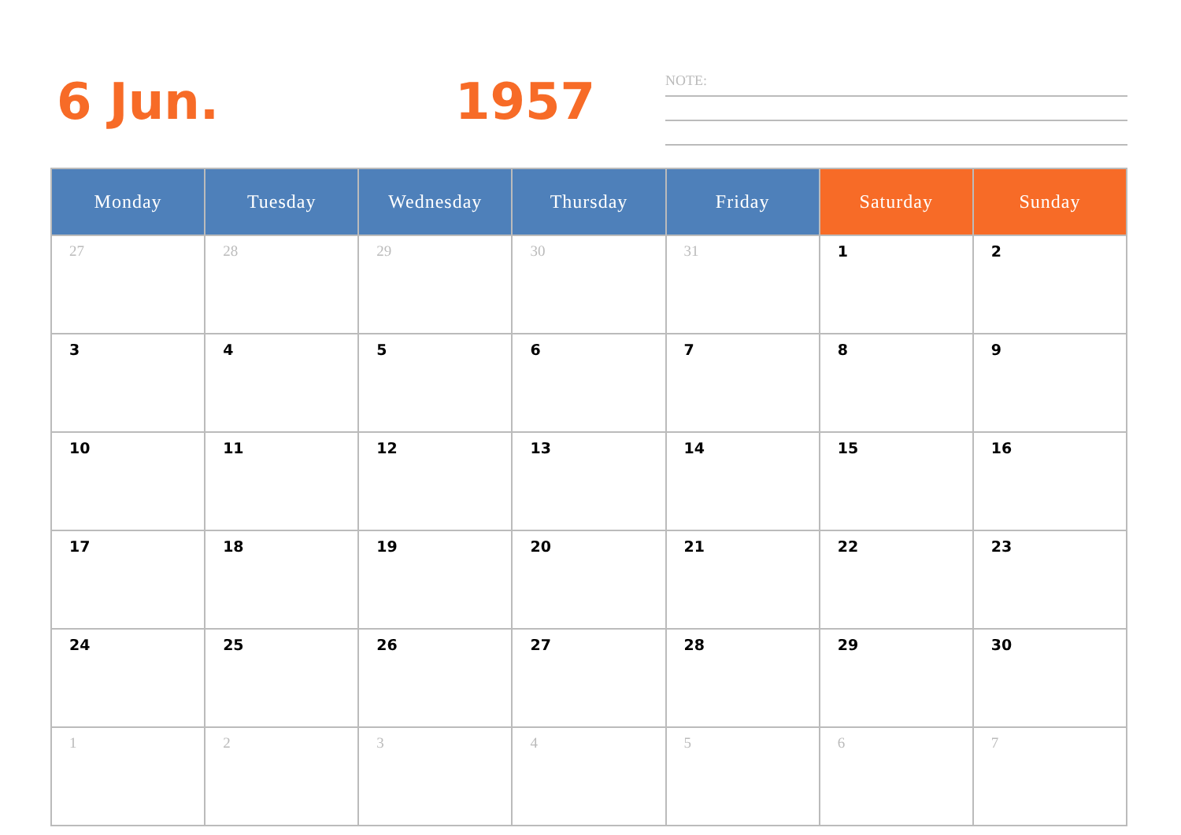6 Jun. 1957 NOTE:
| Monday | Tuesday | Wednesday | Thursday | Friday | Saturday | Sunday |
| --- | --- | --- | --- | --- | --- | --- |
| 27 | 28 | 29 | 30 | 31 | 1 | 2 |
| 3 | 4 | 5 | 6 | 7 | 8 | 9 |
| 10 | 11 | 12 | 13 | 14 | 15 | 16 |
| 17 | 18 | 19 | 20 | 21 | 22 | 23 |
| 24 | 25 | 26 | 27 | 28 | 29 | 30 |
| 1 | 2 | 3 | 4 | 5 | 6 | 7 |